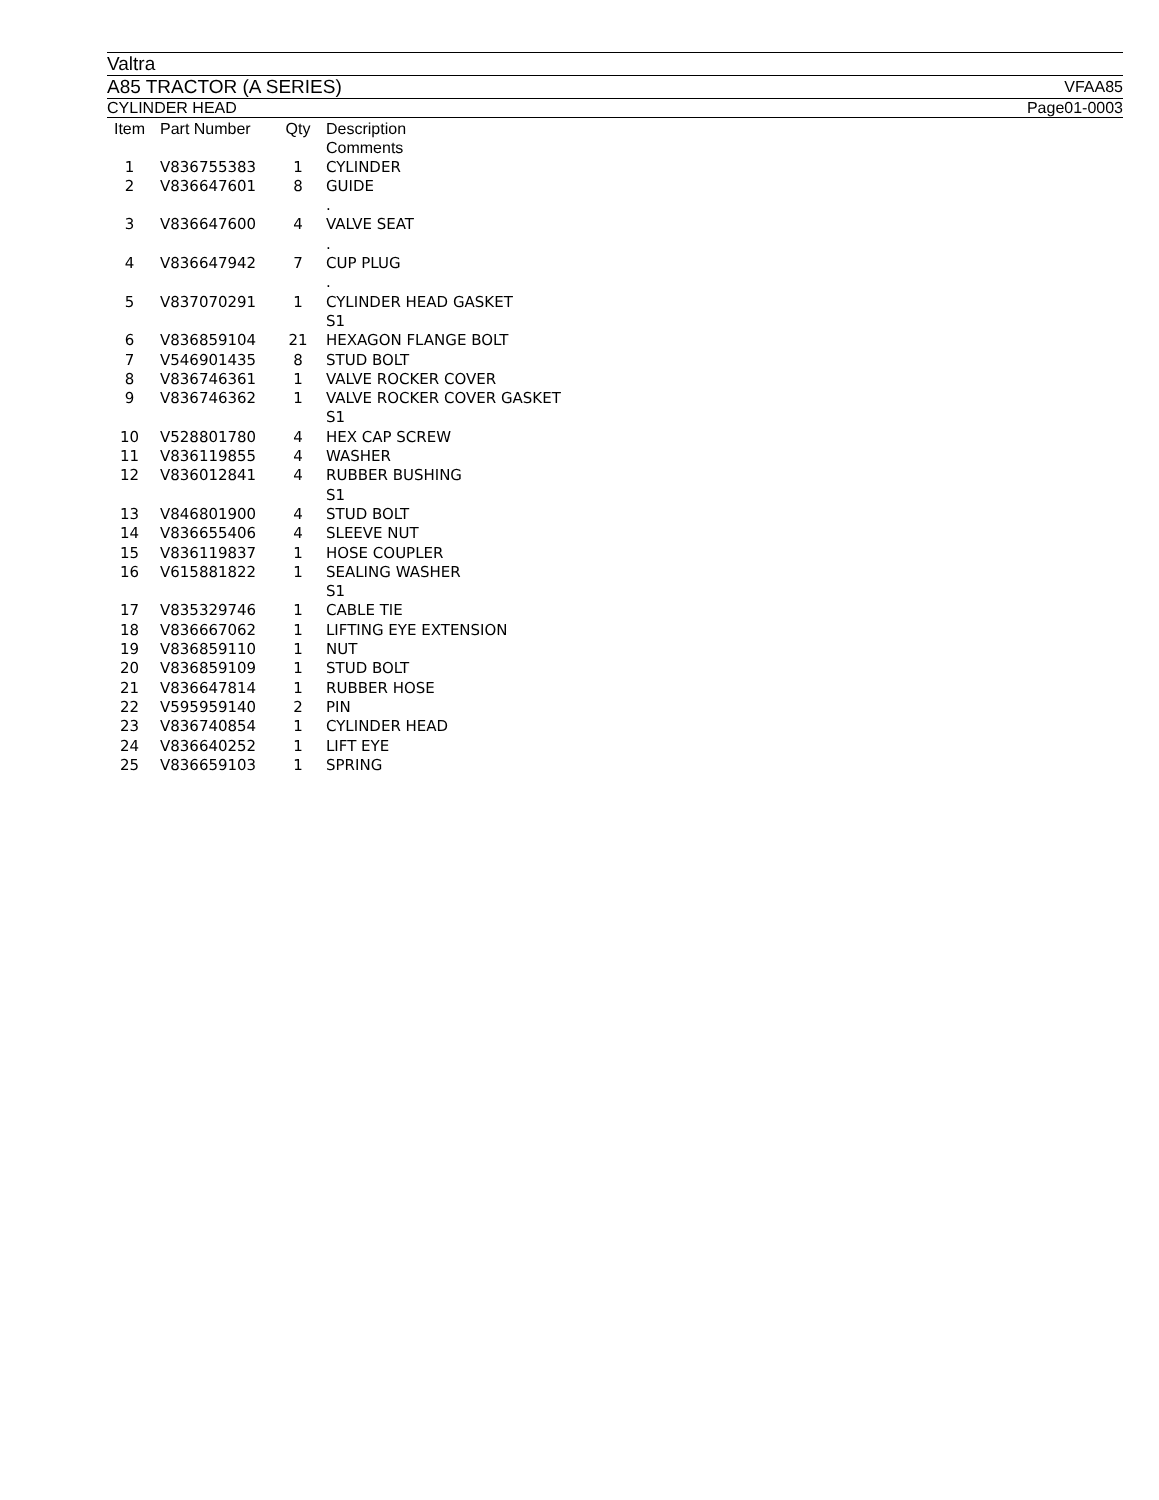Valtra
A85 TRACTOR (A SERIES) VFAA85
CYLINDER HEAD Page01-0003
| Item | Part Number | Qty | Description Comments |
| --- | --- | --- | --- |
| 1 | V836755383 | 1 | CYLINDER |
| 2 | V836647601 | 8 | GUIDE . |
| 3 | V836647600 | 4 | VALVE SEAT . |
| 4 | V836647942 | 7 | CUP PLUG . |
| 5 | V837070291 | 1 | CYLINDER HEAD GASKET S1 |
| 6 | V836859104 | 21 | HEXAGON FLANGE BOLT |
| 7 | V546901435 | 8 | STUD BOLT |
| 8 | V836746361 | 1 | VALVE ROCKER COVER |
| 9 | V836746362 | 1 | VALVE ROCKER COVER GASKET S1 |
| 10 | V528801780 | 4 | HEX CAP SCREW |
| 11 | V836119855 | 4 | WASHER |
| 12 | V836012841 | 4 | RUBBER BUSHING S1 |
| 13 | V846801900 | 4 | STUD BOLT |
| 14 | V836655406 | 4 | SLEEVE NUT |
| 15 | V836119837 | 1 | HOSE COUPLER |
| 16 | V615881822 | 1 | SEALING WASHER S1 |
| 17 | V835329746 | 1 | CABLE TIE |
| 18 | V836667062 | 1 | LIFTING EYE EXTENSION |
| 19 | V836859110 | 1 | NUT |
| 20 | V836859109 | 1 | STUD BOLT |
| 21 | V836647814 | 1 | RUBBER HOSE |
| 22 | V595959140 | 2 | PIN |
| 23 | V836740854 | 1 | CYLINDER HEAD |
| 24 | V836640252 | 1 | LIFT EYE |
| 25 | V836659103 | 1 | SPRING |